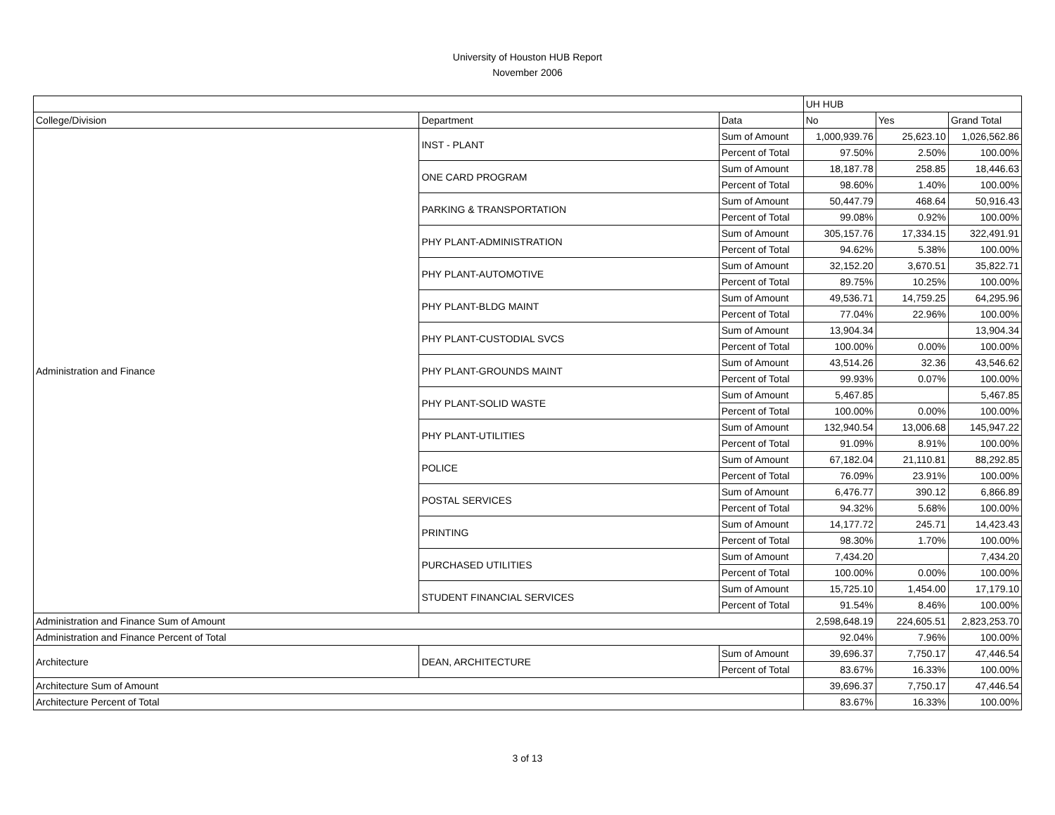University of Houston HUB Report
November 2006
| | | | UH HUB | | |
| --- | --- | --- | --- | --- | --- |
| College/Division | Department | Data | No | Yes | Grand Total |
| Administration and Finance | INST - PLANT | Sum of Amount | 1,000,939.76 | 25,623.10 | 1,026,562.86 |
| | | Percent of Total | 97.50% | 2.50% | 100.00% |
| | ONE CARD PROGRAM | Sum of Amount | 18,187.78 | 258.85 | 18,446.63 |
| | | Percent of Total | 98.60% | 1.40% | 100.00% |
| | PARKING & TRANSPORTATION | Sum of Amount | 50,447.79 | 468.64 | 50,916.43 |
| | | Percent of Total | 99.08% | 0.92% | 100.00% |
| | PHY PLANT-ADMINISTRATION | Sum of Amount | 305,157.76 | 17,334.15 | 322,491.91 |
| | | Percent of Total | 94.62% | 5.38% | 100.00% |
| | PHY PLANT-AUTOMOTIVE | Sum of Amount | 32,152.20 | 3,670.51 | 35,822.71 |
| | | Percent of Total | 89.75% | 10.25% | 100.00% |
| | PHY PLANT-BLDG MAINT | Sum of Amount | 49,536.71 | 14,759.25 | 64,295.96 |
| | | Percent of Total | 77.04% | 22.96% | 100.00% |
| | PHY PLANT-CUSTODIAL SVCS | Sum of Amount | 13,904.34 | | 13,904.34 |
| | | Percent of Total | 100.00% | 0.00% | 100.00% |
| | PHY PLANT-GROUNDS MAINT | Sum of Amount | 43,514.26 | 32.36 | 43,546.62 |
| | | Percent of Total | 99.93% | 0.07% | 100.00% |
| | PHY PLANT-SOLID WASTE | Sum of Amount | 5,467.85 | | 5,467.85 |
| | | Percent of Total | 100.00% | 0.00% | 100.00% |
| | PHY PLANT-UTILITIES | Sum of Amount | 132,940.54 | 13,006.68 | 145,947.22 |
| | | Percent of Total | 91.09% | 8.91% | 100.00% |
| | POLICE | Sum of Amount | 67,182.04 | 21,110.81 | 88,292.85 |
| | | Percent of Total | 76.09% | 23.91% | 100.00% |
| | POSTAL SERVICES | Sum of Amount | 6,476.77 | 390.12 | 6,866.89 |
| | | Percent of Total | 94.32% | 5.68% | 100.00% |
| | PRINTING | Sum of Amount | 14,177.72 | 245.71 | 14,423.43 |
| | | Percent of Total | 98.30% | 1.70% | 100.00% |
| | PURCHASED UTILITIES | Sum of Amount | 7,434.20 | | 7,434.20 |
| | | Percent of Total | 100.00% | 0.00% | 100.00% |
| | STUDENT FINANCIAL SERVICES | Sum of Amount | 15,725.10 | 1,454.00 | 17,179.10 |
| | | Percent of Total | 91.54% | 8.46% | 100.00% |
| Administration and Finance Sum of Amount | | | 2,598,648.19 | 224,605.51 | 2,823,253.70 |
| Administration and Finance Percent of Total | | | 92.04% | 7.96% | 100.00% |
| Architecture | DEAN, ARCHITECTURE | Sum of Amount | 39,696.37 | 7,750.17 | 47,446.54 |
| | | Percent of Total | 83.67% | 16.33% | 100.00% |
| Architecture Sum of Amount | | | 39,696.37 | 7,750.17 | 47,446.54 |
| Architecture Percent of Total | | | 83.67% | 16.33% | 100.00% |
3 of 13